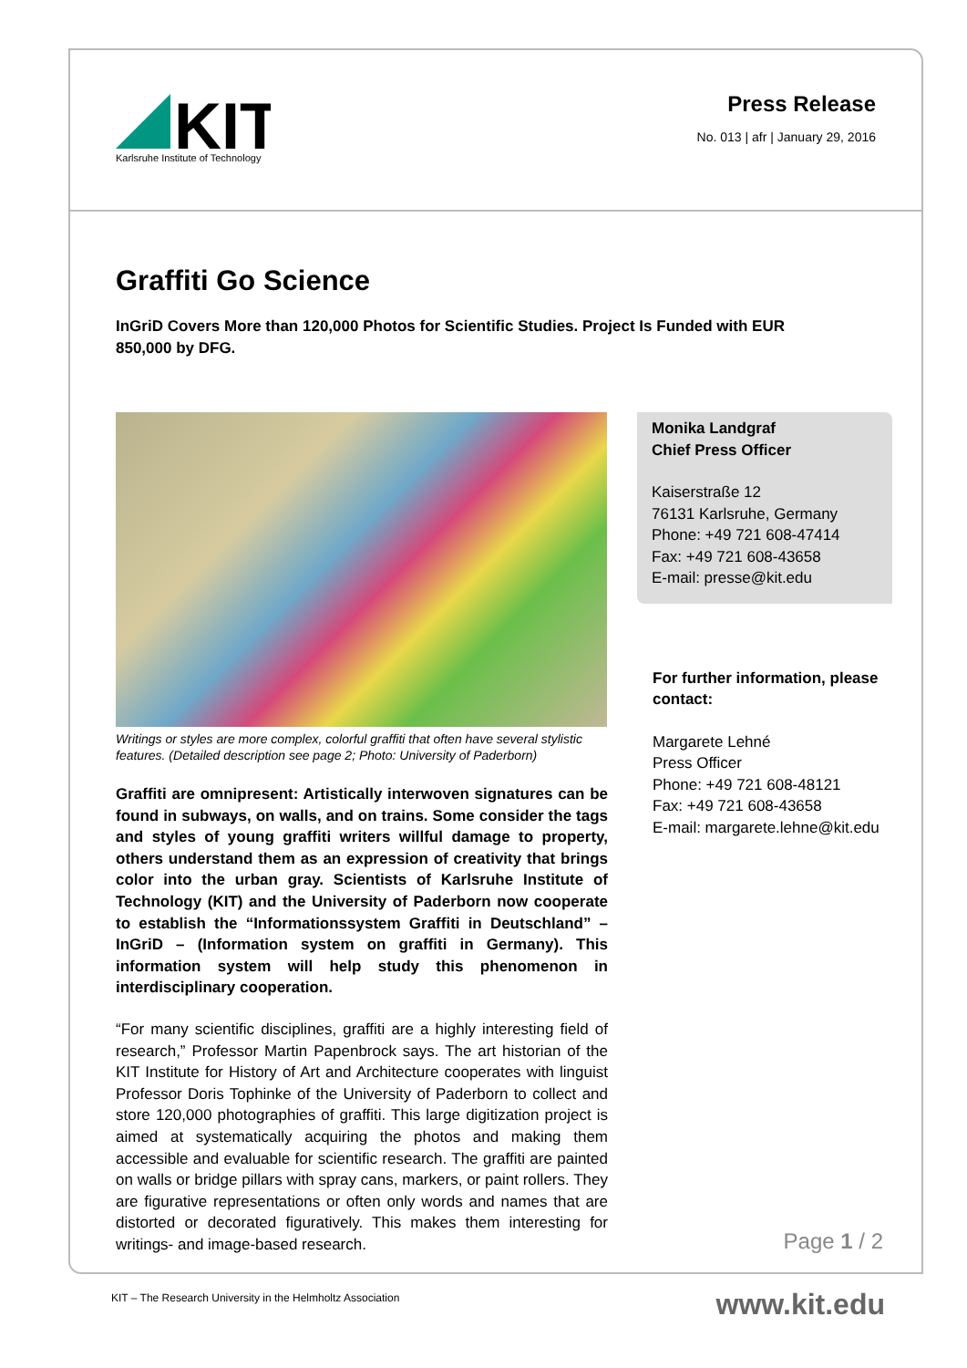KIT
Karlsruhe Institute of Technology
Press Release
No. 013 | afr | January 29, 2016
Graffiti Go Science
InGriD Covers More than 120,000 Photos for Scientific Studies. Project Is Funded with EUR 850,000 by DFG.
Writings or styles are more complex, colorful graffiti that often have several stylistic features. (Detailed description see page 2; Photo: University of Paderborn)
Graffiti are omnipresent: Artistically interwoven signatures can be found in subways, on walls, and on trains. Some consider the tags and styles of young graffiti writers willful damage to property, others understand them as an expression of creativity that brings color into the urban gray. Scientists of Karlsruhe Institute of Technology (KIT) and the University of Paderborn now cooperate to establish the “Informationssystem Graffiti in Deutschland” – InGriD – (Information system on graffiti in Germany). This information system will help study this phenomenon in interdisciplinary cooperation.
“For many scientific disciplines, graffiti are a highly interesting field of research,” Professor Martin Papenbrock says. The art historian of the KIT Institute for History of Art and Architecture cooperates with linguist Professor Doris Tophinke of the University of Paderborn to collect and store 120,000 photographies of graffiti. This large digitization project is aimed at systematically acquiring the photos and making them accessible and evaluable for scientific research. The graffiti are painted on walls or bridge pillars with spray cans, markers, or paint rollers. They are figurative representations or often only words and names that are distorted or decorated figuratively. This makes them interesting for writings- and image-based research.
Monika Landgraf
Chief Press Officer
Kaiserstraße 12
76131 Karlsruhe, Germany
Phone: +49 721 608-47414
Fax: +49 721 608-43658
E-mail: presse@kit.edu
For further information, please contact:
Margarete Lehné
Press Officer
Phone: +49 721 608-48121
Fax: +49 721 608-43658
E-mail: margarete.lehne@kit.edu
Page 1 / 2
KIT – The Research University in the Helmholtz Association
www.kit.edu